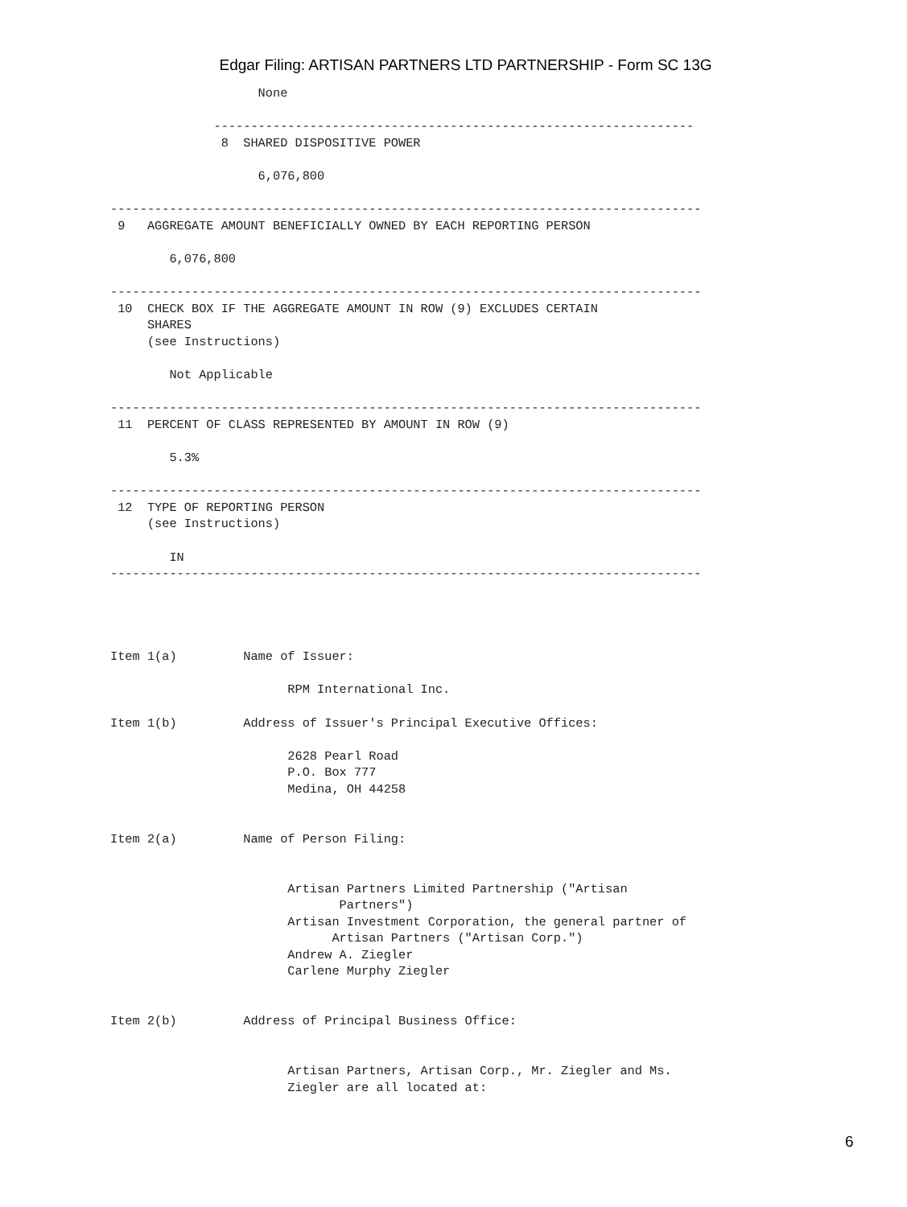Edgar Filing: ARTISAN PARTNERS LTD PARTNERSHIP - Form SC 13G
                    None

              -----------------------------------------------------------------
               8  SHARED DISPOSITIVE POWER

                    6,076,800

--------------------------------------------------------------------------------
 9   AGGREGATE AMOUNT BENEFICIALLY OWNED BY EACH REPORTING PERSON

        6,076,800

--------------------------------------------------------------------------------
 10  CHECK BOX IF THE AGGREGATE AMOUNT IN ROW (9) EXCLUDES CERTAIN
     SHARES
     (see Instructions)

        Not Applicable

--------------------------------------------------------------------------------
 11  PERCENT OF CLASS REPRESENTED BY AMOUNT IN ROW (9)

        5.3%

--------------------------------------------------------------------------------
 12  TYPE OF REPORTING PERSON
     (see Instructions)

        IN
--------------------------------------------------------------------------------




Item 1(a)         Name of Issuer:

                        RPM International Inc.

Item 1(b)         Address of Issuer's Principal Executive Offices:

                        2628 Pearl Road
                        P.O. Box 777
                        Medina, OH 44258


Item 2(a)         Name of Person Filing:


                        Artisan Partners Limited Partnership ("Artisan
                               Partners")
                        Artisan Investment Corporation, the general partner of
                              Artisan Partners ("Artisan Corp.")
                        Andrew A. Ziegler
                        Carlene Murphy Ziegler


Item 2(b)         Address of Principal Business Office:


                        Artisan Partners, Artisan Corp., Mr. Ziegler and Ms.
                        Ziegler are all located at:
6